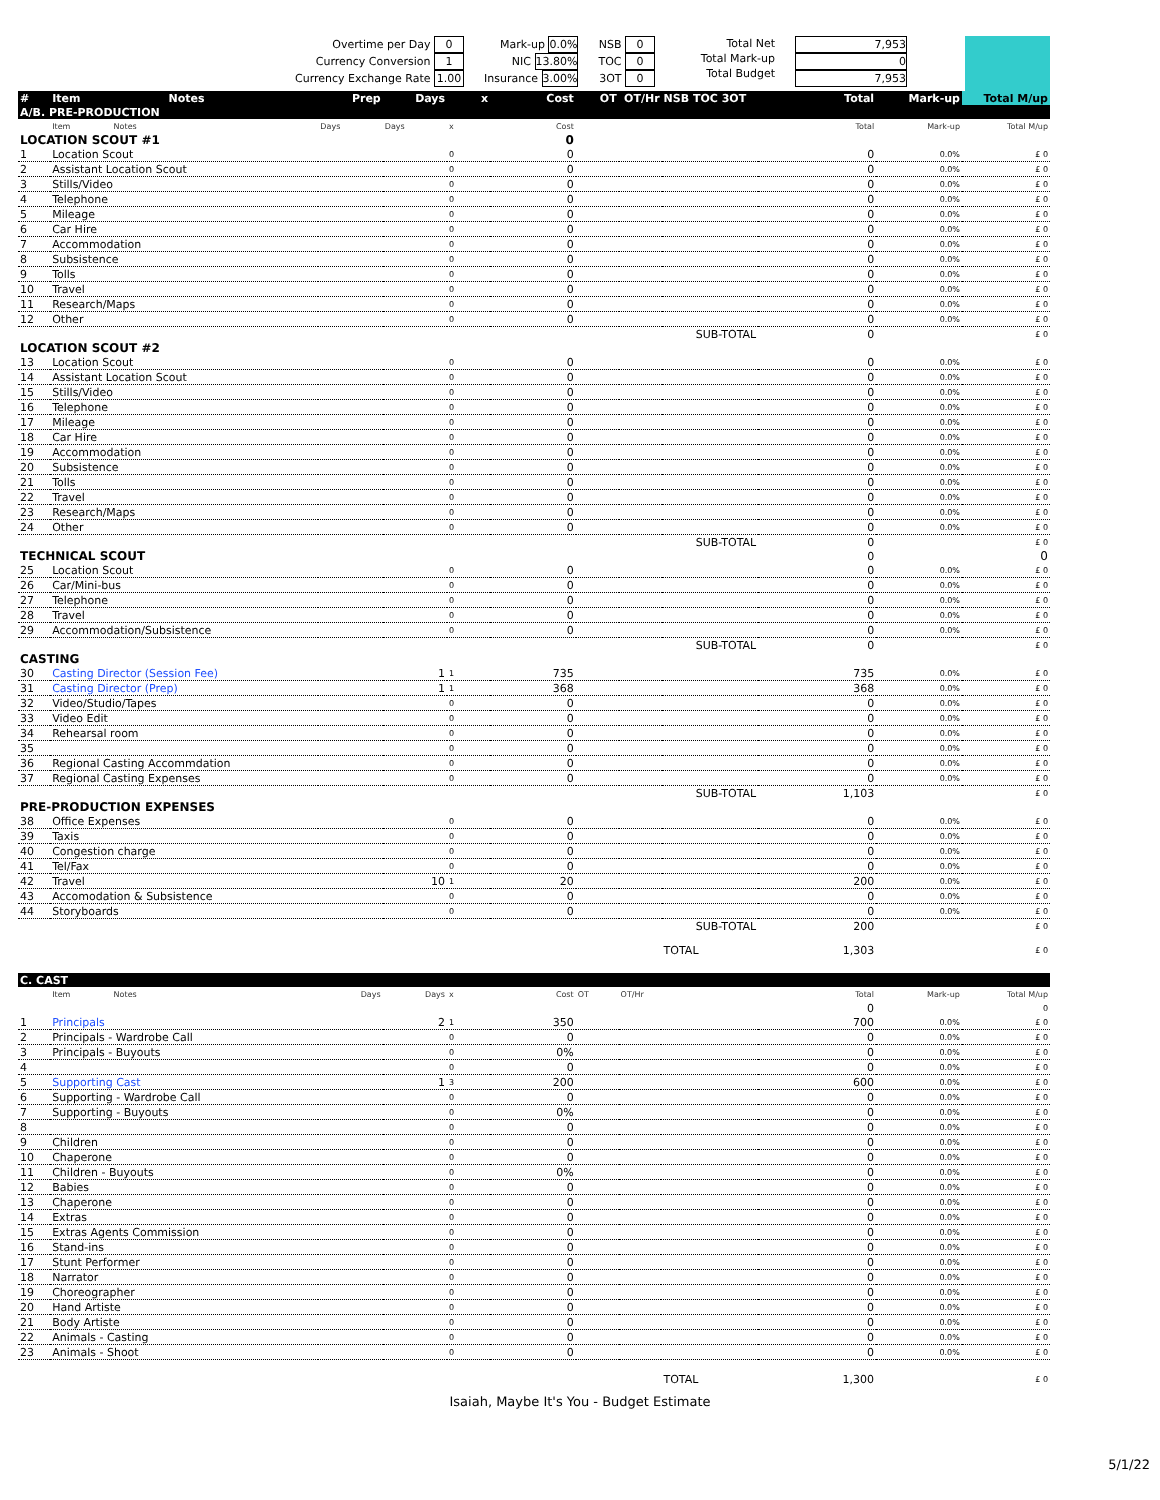Overtime per Day 0
Currency Conversion 1
Currency Exchange Rate 1.00
Mark-up 0.0%
NIC 13.80%
Insurance 3.00%
NSB 0
TOC 0
3OT 0
Total Net
Total Mark-up
Total Budget
7,953
0
7,953
| # | Item Notes | Prep | Days | x | Cost | OT | OT/Hr | NSB TOC 3OT | Total | Mark-up | Total M/up |
| --- | --- | --- | --- | --- | --- | --- | --- | --- | --- | --- | --- |
| A/B. PRE-PRODUCTION | | | | | | | | | | | |
| | Item Notes | Days | Days | x | Cost | | | | Total | Mark-up | Total M/up |
| LOCATION SCOUT #1 | | | | | 0 | | | | | | |
| 1 | Location Scout | | | 0 | 0 | | | | 0 | 0.0% | £ 0 |
| 2 | Assistant Location Scout | | | 0 | 0 | | | | 0 | 0.0% | £ 0 |
| 3 | Stills/Video | | | 0 | 0 | | | | 0 | 0.0% | £ 0 |
| 4 | Telephone | | | 0 | 0 | | | | 0 | 0.0% | £ 0 |
| 5 | Mileage | | | 0 | 0 | | | | 0 | 0.0% | £ 0 |
| 6 | Car Hire | | | 0 | 0 | | | | 0 | 0.0% | £ 0 |
| 7 | Accommodation | | | 0 | 0 | | | | 0 | 0.0% | £ 0 |
| 8 | Subsistence | | | 0 | 0 | | | | 0 | 0.0% | £ 0 |
| 9 | Tolls | | | 0 | 0 | | | | 0 | 0.0% | £ 0 |
| 10 | Travel | | | 0 | 0 | | | | 0 | 0.0% | £ 0 |
| 11 | Research/Maps | | | 0 | 0 | | | | 0 | 0.0% | £ 0 |
| 12 | Other | | | 0 | 0 | | | | 0 | 0.0% | £ 0 |
| SUB-TOTAL | | | | | | | | | 0 | | £ 0 |
| LOCATION SCOUT #2 | | | | | | | | | | | |
| 13 | Location Scout | | | 0 | 0 | | | | 0 | 0.0% | £ 0 |
| 14 | Assistant Location Scout | | | 0 | 0 | | | | 0 | 0.0% | £ 0 |
| 15 | Stills/Video | | | 0 | 0 | | | | 0 | 0.0% | £ 0 |
| 16 | Telephone | | | 0 | 0 | | | | 0 | 0.0% | £ 0 |
| 17 | Mileage | | | 0 | 0 | | | | 0 | 0.0% | £ 0 |
| 18 | Car Hire | | | 0 | 0 | | | | 0 | 0.0% | £ 0 |
| 19 | Accommodation | | | 0 | 0 | | | | 0 | 0.0% | £ 0 |
| 20 | Subsistence | | | 0 | 0 | | | | 0 | 0.0% | £ 0 |
| 21 | Tolls | | | 0 | 0 | | | | 0 | 0.0% | £ 0 |
| 22 | Travel | | | 0 | 0 | | | | 0 | 0.0% | £ 0 |
| 23 | Research/Maps | | | 0 | 0 | | | | 0 | 0.0% | £ 0 |
| 24 | Other | | | 0 | 0 | | | | 0 | 0.0% | £ 0 |
| SUB-TOTAL | | | | | | | | | 0 | | £ 0 |
| TECHNICAL SCOUT | | | | | | | | | 0 | | 0 |
| 25 | Location Scout | | | 0 | 0 | | | | 0 | 0.0% | £ 0 |
| 26 | Car/Mini-bus | | | 0 | 0 | | | | 0 | 0.0% | £ 0 |
| 27 | Telephone | | | 0 | 0 | | | | 0 | 0.0% | £ 0 |
| 28 | Travel | | | 0 | 0 | | | | 0 | 0.0% | £ 0 |
| 29 | Accommodation/Subsistence | | | 0 | 0 | | | | 0 | 0.0% | £ 0 |
| SUB-TOTAL | | | | | | | | | 0 | | £ 0 |
| CASTING | | | | | | | | | | | |
| 30 | Casting Director (Session Fee) | | 1 | 1 | 735 | | | | 735 | 0.0% | £ 0 |
| 31 | Casting Director (Prep) | | 1 | 1 | 368 | | | | 368 | 0.0% | £ 0 |
| 32 | Video/Studio/Tapes | | | 0 | 0 | | | | 0 | 0.0% | £ 0 |
| 33 | Video Edit | | | 0 | 0 | | | | 0 | 0.0% | £ 0 |
| 34 | Rehearsal room | | | 0 | 0 | | | | 0 | 0.0% | £ 0 |
| 35 | | | | 0 | 0 | | | | 0 | 0.0% | £ 0 |
| 36 | Regional Casting Accommdation | | | 0 | 0 | | | | 0 | 0.0% | £ 0 |
| 37 | Regional Casting Expenses | | | 0 | 0 | | | | 0 | 0.0% | £ 0 |
| SUB-TOTAL | | | | | | | | | 1,103 | | £ 0 |
| PRE-PRODUCTION EXPENSES | | | | | | | | | | | |
| 38 | Office Expenses | | | 0 | 0 | | | | 0 | 0.0% | £ 0 |
| 39 | Taxis | | | 0 | 0 | | | | 0 | 0.0% | £ 0 |
| 40 | Congestion charge | | | 0 | 0 | | | | 0 | 0.0% | £ 0 |
| 41 | Tel/Fax | | | 0 | 0 | | | | 0 | 0.0% | £ 0 |
| 42 | Travel | | 10 | 1 | 20 | | | | 200 | 0.0% | £ 0 |
| 43 | Accomodation & Subsistence | | | 0 | 0 | | | | 0 | 0.0% | £ 0 |
| 44 | Storyboards | | | 0 | 0 | | | | 0 | 0.0% | £ 0 |
| SUB-TOTAL | | | | | | | | | 200 | | £ 0 |
| | | | | | | | | TOTAL | 1,303 | | £ 0 |
| C. CAST | | | | | | | | | | | |
| | Item Notes | Days | Days | x | Cost | OT | OT/Hr | | Total | Mark-up | Total M/up |
| | | | | | | | | | 0 | | 0 |
| 1 | Principals | | 2 | 1 | 350 | | | | 700 | 0.0% | £ 0 |
| 2 | Principals - Wardrobe Call | | | 0 | 0 | | | | 0 | 0.0% | £ 0 |
| 3 | Principals - Buyouts | | | 0 | 0% | | | | 0 | 0.0% | £ 0 |
| 4 | | | | 0 | 0 | | | | 0 | 0.0% | £ 0 |
| 5 | Supporting Cast | | 1 | 3 | 200 | | | | 600 | 0.0% | £ 0 |
| 6 | Supporting - Wardrobe Call | | | 0 | 0 | | | | 0 | 0.0% | £ 0 |
| 7 | Supporting - Buyouts | | | 0 | 0% | | | | 0 | 0.0% | £ 0 |
| 8 | | | | 0 | 0 | | | | 0 | 0.0% | £ 0 |
| 9 | Children | | | 0 | 0 | | | | 0 | 0.0% | £ 0 |
| 10 | Chaperone | | | 0 | 0 | | | | 0 | 0.0% | £ 0 |
| 11 | Children - Buyouts | | | 0 | 0% | | | | 0 | 0.0% | £ 0 |
| 12 | Babies | | | 0 | 0 | | | | 0 | 0.0% | £ 0 |
| 13 | Chaperone | | | 0 | 0 | | | | 0 | 0.0% | £ 0 |
| 14 | Extras | | | 0 | 0 | | | | 0 | 0.0% | £ 0 |
| 15 | Extras Agents Commission | | | 0 | 0 | | | | 0 | 0.0% | £ 0 |
| 16 | Stand-ins | | | 0 | 0 | | | | 0 | 0.0% | £ 0 |
| 17 | Stunt Performer | | | 0 | 0 | | | | 0 | 0.0% | £ 0 |
| 18 | Narrator | | | 0 | 0 | | | | 0 | 0.0% | £ 0 |
| 19 | Choreographer | | | 0 | 0 | | | | 0 | 0.0% | £ 0 |
| 20 | Hand Artiste | | | 0 | 0 | | | | 0 | 0.0% | £ 0 |
| 21 | Body Artiste | | | 0 | 0 | | | | 0 | 0.0% | £ 0 |
| 22 | Animals - Casting | | | 0 | 0 | | | | 0 | 0.0% | £ 0 |
| 23 | Animals - Shoot | | | 0 | 0 | | | | 0 | 0.0% | £ 0 |
| | | | | | | | | TOTAL | 1,300 | | £ 0 |
Isaiah, Maybe It's You - Budget Estimate
5/1/22